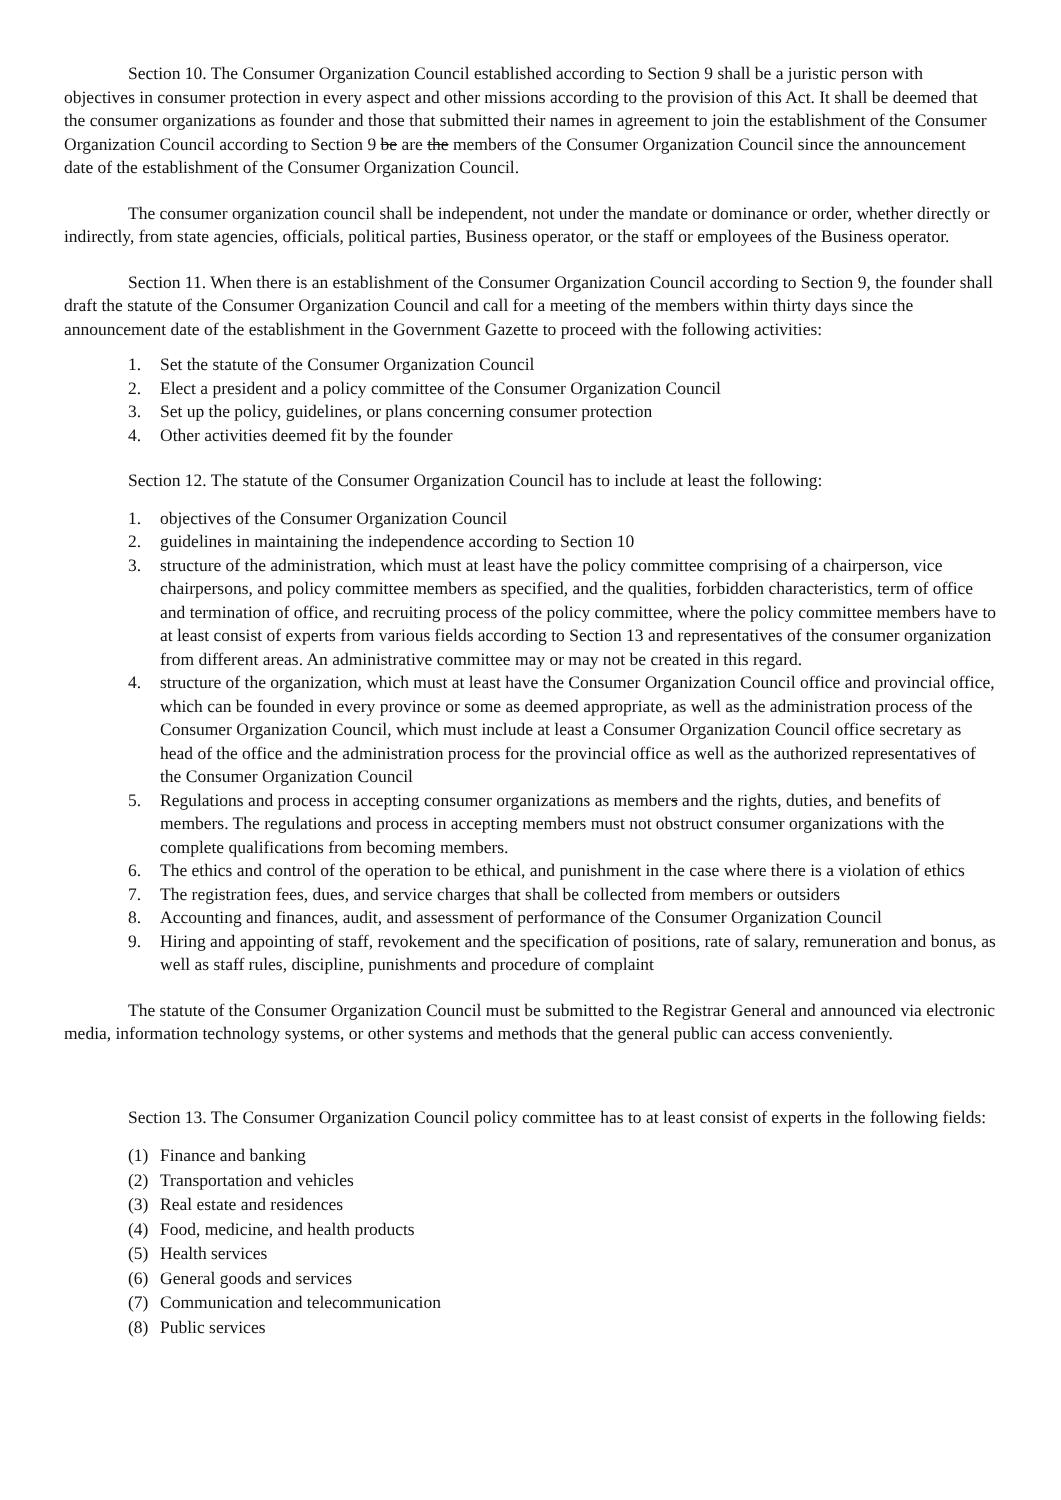Section 10. The Consumer Organization Council established according to Section 9 shall be a juristic person with objectives in consumer protection in every aspect and other missions according to the provision of this Act. It shall be deemed that the consumer organizations as founder and those that submitted their names in agreement to join the establishment of the Consumer Organization Council according to Section 9 be are the members of the Consumer Organization Council since the announcement date of the establishment of the Consumer Organization Council.
The consumer organization council shall be independent, not under the mandate or dominance or order, whether directly or indirectly, from state agencies, officials, political parties, Business operator, or the staff or employees of the Business operator.
Section 11. When there is an establishment of the Consumer Organization Council according to Section 9, the founder shall draft the statute of the Consumer Organization Council and call for a meeting of the members within thirty days since the announcement date of the establishment in the Government Gazette to proceed with the following activities:
1. Set the statute of the Consumer Organization Council
2. Elect a president and a policy committee of the Consumer Organization Council
3. Set up the policy, guidelines, or plans concerning consumer protection
4. Other activities deemed fit by the founder
Section 12. The statute of the Consumer Organization Council has to include at least the following:
1. objectives of the Consumer Organization Council
2. guidelines in maintaining the independence according to Section 10
3. structure of the administration, which must at least have the policy committee comprising of a chairperson, vice chairpersons, and policy committee members as specified, and the qualities, forbidden characteristics, term of office and termination of office, and recruiting process of the policy committee, where the policy committee members have to at least consist of experts from various fields according to Section 13 and representatives of the consumer organization from different areas. An administrative committee may or may not be created in this regard.
4. structure of the organization, which must at least have the Consumer Organization Council office and provincial office, which can be founded in every province or some as deemed appropriate, as well as the administration process of the Consumer Organization Council, which must include at least a Consumer Organization Council office secretary as head of the office and the administration process for the provincial office as well as the authorized representatives of the Consumer Organization Council
5. Regulations and process in accepting consumer organizations as members and the rights, duties, and benefits of members. The regulations and process in accepting members must not obstruct consumer organizations with the complete qualifications from becoming members.
6. The ethics and control of the operation to be ethical, and punishment in the case where there is a violation of ethics
7. The registration fees, dues, and service charges that shall be collected from members or outsiders
8. Accounting and finances, audit, and assessment of performance of the Consumer Organization Council
9. Hiring and appointing of staff, revokement and the specification of positions, rate of salary, remuneration and bonus, as well as staff rules, discipline, punishments and procedure of complaint
The statute of the Consumer Organization Council must be submitted to the Registrar General and announced via electronic media, information technology systems, or other systems and methods that the general public can access conveniently.
Section 13. The Consumer Organization Council policy committee has to at least consist of experts in the following fields:
(1) Finance and banking
(2) Transportation and vehicles
(3) Real estate and residences
(4) Food, medicine, and health products
(5) Health services
(6) General goods and services
(7) Communication and telecommunication
(8) Public services